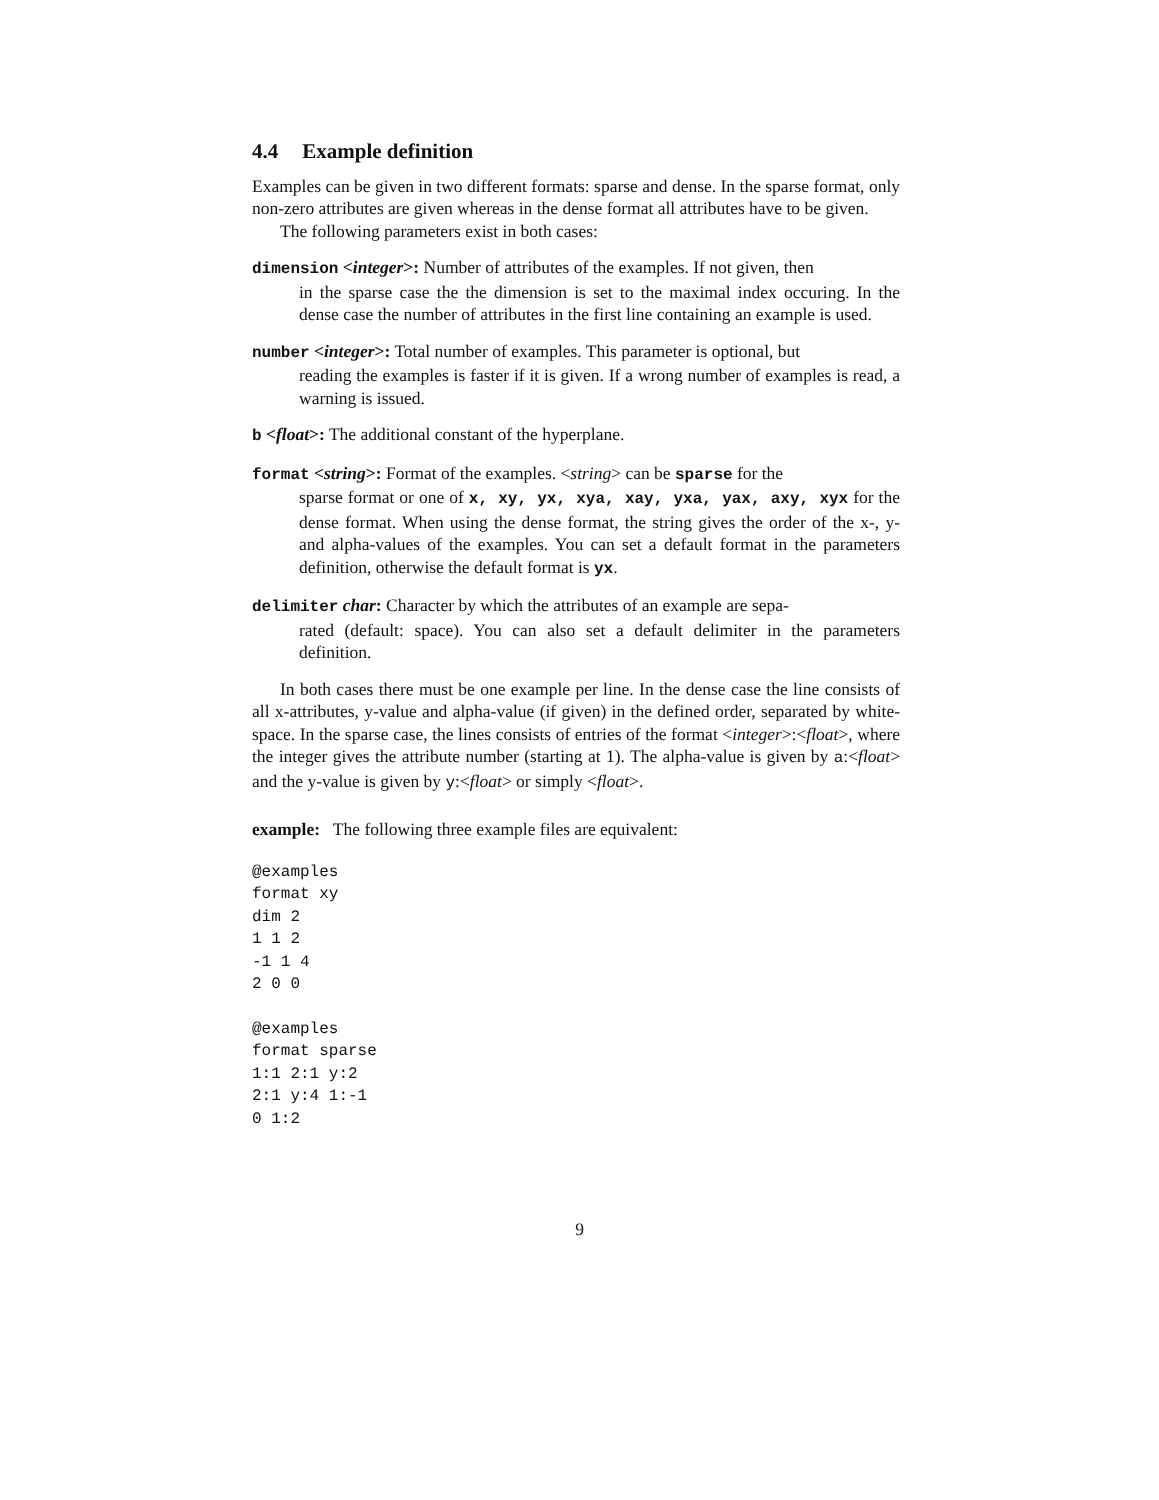4.4 Example definition
Examples can be given in two different formats: sparse and dense. In the sparse format, only non-zero attributes are given whereas in the dense format all attributes have to be given.
The following parameters exist in both cases:
dimension <integer>: Number of attributes of the examples. If not given, then
in the sparse case the the dimension is set to the maximal index occuring. In the dense case the number of attributes in the first line containing an example is used.
number <integer>: Total number of examples. This parameter is optional, but
reading the examples is faster if it is given. If a wrong number of examples is read, a warning is issued.
b <float>: The additional constant of the hyperplane.
format <string>: Format of the examples. <string> can be sparse for the
sparse format or one of x, xy, yx, xya, xay, yxa, yax, axy, xyx for the dense format. When using the dense format, the string gives the order of the x-, y- and alpha-values of the examples. You can set a default format in the parameters definition, otherwise the default format is yx.
delimiter char: Character by which the attributes of an example are sepa-
rated (default: space). You can also set a default delimiter in the parameters definition.
In both cases there must be one example per line. In the dense case the line consists of all x-attributes, y-value and alpha-value (if given) in the defined order, separated by white-space. In the sparse case, the lines consists of entries of the format <integer>:<float>, where the integer gives the attribute number (starting at 1). The alpha-value is given by a:<float> and the y-value is given by y:<float> or simply <float>.
example: The following three example files are equivalent:
@examples
format xy
dim 2
1 1 2
-1 1 4
2 0 0
@examples
format sparse
1:1 2:1 y:2
2:1 y:4 1:-1
0 1:2
9